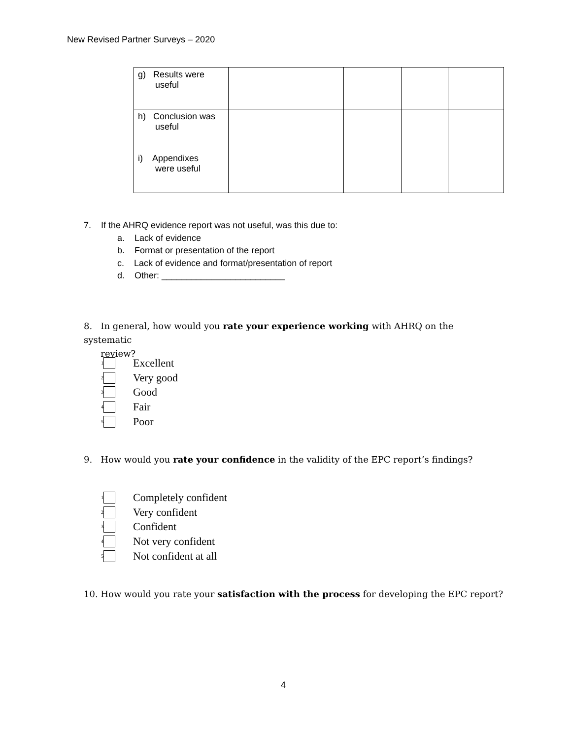New Revised Partner Surveys – 2020
| g) Results were useful | | | | | |
| h) Conclusion was useful | | | | | |
| i) Appendixes were useful | | | | | |
7. If the AHRQ evidence report was not useful, was this due to:
a. Lack of evidence
b. Format or presentation of the report
c. Lack of evidence and format/presentation of report
d. Other: _________________________
8. In general, how would you rate your experience working with AHRQ on the systematic
review?
<sup>1</sup> Excellent
<sup>2</sup> Very good
<sup>3</sup> Good
<sup>4</sup> Fair
<sup>5</sup> Poor
9. How would you rate your confidence in the validity of the EPC report’s findings?
<sup>1</sup> Completely confident
<sup>2</sup> Very confident
<sup>3</sup> Confident
<sup>4</sup> Not very confident
<sup>5</sup> Not confident at all
10. How would you rate your satisfaction with the process for developing the EPC report?
4